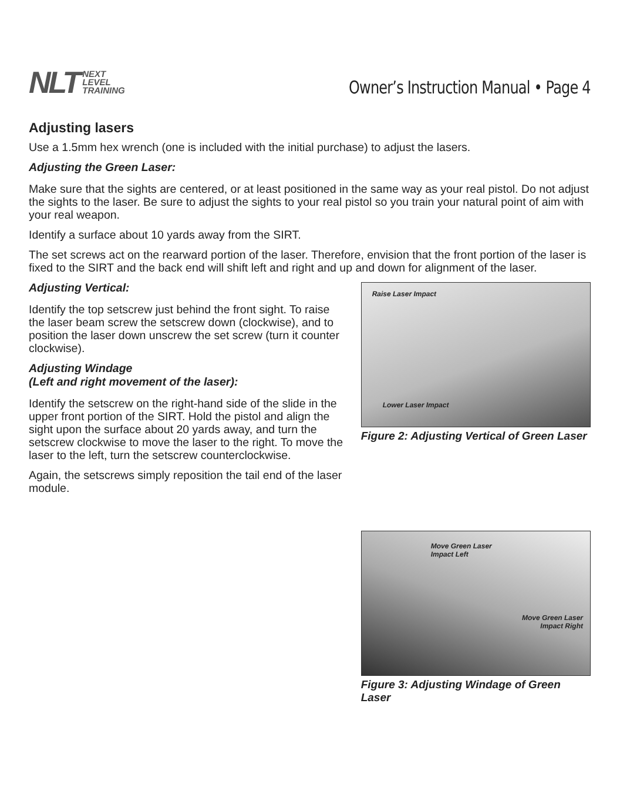NLT NEXT
LEVEL
TRAINING
Owner’s Instruction Manual • Page 4
Adjusting lasers
Use a 1.5mm hex wrench (one is included with the initial purchase) to adjust the lasers.
Adjusting the Green Laser:
Make sure that the sights are centered, or at least positioned in the same way as your real pistol. Do not adjust the sights to the laser. Be sure to adjust the sights to your real pistol so you train your natural point of aim with your real weapon.
Identify a surface about 10 yards away from the SIRT.
The set screws act on the rearward portion of the laser. Therefore, envision that the front portion of the laser is fixed to the SIRT and the back end will shift left and right and up and down for alignment of the laser.
Adjusting Vertical:
Identify the top setscrew just behind the front sight. To raise the laser beam screw the setscrew down (clockwise), and to position the laser down unscrew the set screw (turn it counter clockwise).
Adjusting Windage
(Left and right movement of the laser):
Identify the setscrew on the right-hand side of the slide in the upper front portion of the SIRT. Hold the pistol and align the sight upon the surface about 20 yards away, and turn the setscrew clockwise to move the laser to the right. To move the laser to the left, turn the setscrew counterclockwise.
Again, the setscrews simply reposition the tail end of the laser module.
Raise Laser Impact
Lower Laser Impact
Figure 2: Adjusting Vertical of Green Laser
Move Green Laser
Impact Left
Move Green Laser
Impact Right
Figure 3: Adjusting Windage of Green Laser